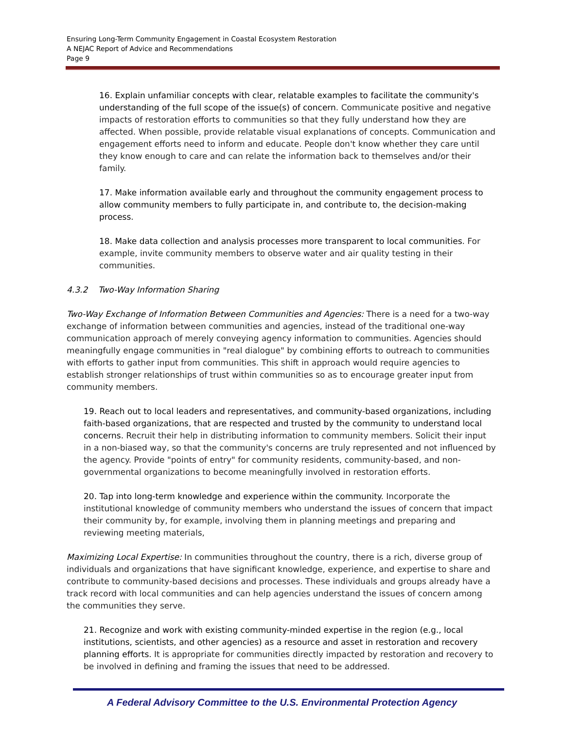Ensuring Long-Term Community Engagement in Coastal Ecosystem Restoration
A NEJAC Report of Advice and Recommendations
Page 9
16. Explain unfamiliar concepts with clear, relatable examples to facilitate the community's understanding of the full scope of the issue(s) of concern. Communicate positive and negative impacts of restoration efforts to communities so that they fully understand how they are affected. When possible, provide relatable visual explanations of concepts. Communication and engagement efforts need to inform and educate. People don't know whether they care until they know enough to care and can relate the information back to themselves and/or their family.
17. Make information available early and throughout the community engagement process to allow community members to fully participate in, and contribute to, the decision-making process.
18. Make data collection and analysis processes more transparent to local communities. For example, invite community members to observe water and air quality testing in their communities.
4.3.2 Two-Way Information Sharing
Two-Way Exchange of Information Between Communities and Agencies: There is a need for a two-way exchange of information between communities and agencies, instead of the traditional one-way communication approach of merely conveying agency information to communities. Agencies should meaningfully engage communities in "real dialogue" by combining efforts to outreach to communities with efforts to gather input from communities. This shift in approach would require agencies to establish stronger relationships of trust within communities so as to encourage greater input from community members.
19. Reach out to local leaders and representatives, and community-based organizations, including faith-based organizations, that are respected and trusted by the community to understand local concerns. Recruit their help in distributing information to community members. Solicit their input in a non-biased way, so that the community's concerns are truly represented and not influenced by the agency. Provide "points of entry" for community residents, community-based, and non-governmental organizations to become meaningfully involved in restoration efforts.
20. Tap into long-term knowledge and experience within the community. Incorporate the institutional knowledge of community members who understand the issues of concern that impact their community by, for example, involving them in planning meetings and preparing and reviewing meeting materials,
Maximizing Local Expertise: In communities throughout the country, there is a rich, diverse group of individuals and organizations that have significant knowledge, experience, and expertise to share and contribute to community-based decisions and processes. These individuals and groups already have a track record with local communities and can help agencies understand the issues of concern among the communities they serve.
21. Recognize and work with existing community-minded expertise in the region (e.g., local institutions, scientists, and other agencies) as a resource and asset in restoration and recovery planning efforts. It is appropriate for communities directly impacted by restoration and recovery to be involved in defining and framing the issues that need to be addressed.
A Federal Advisory Committee to the U.S. Environmental Protection Agency